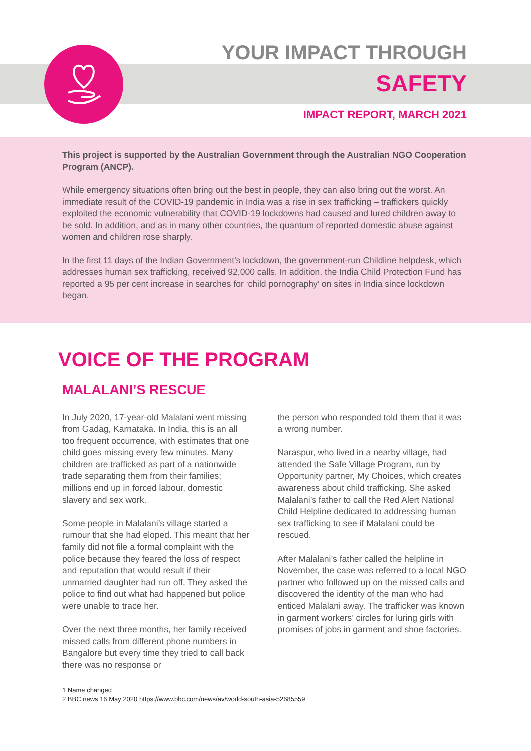YOUR IMPACT THROUGH
SAFETY
IMPACT REPORT, MARCH 2021
This project is supported by the Australian Government through the Australian NGO Cooperation Program (ANCP).
While emergency situations often bring out the best in people, they can also bring out the worst. An immediate result of the COVID-19 pandemic in India was a rise in sex trafficking – traffickers quickly exploited the economic vulnerability that COVID-19 lockdowns had caused and lured children away to be sold. In addition, and as in many other countries, the quantum of reported domestic abuse against women and children rose sharply.
In the first 11 days of the Indian Government’s lockdown, the government-run Childline helpdesk, which addresses human sex trafficking, received 92,000 calls. In addition, the India Child Protection Fund has reported a 95 per cent increase in searches for ‘child pornography’ on sites in India since lockdown began.
VOICE OF THE PROGRAM
MALALANI’S RESCUE
In July 2020, 17-year-old Malalani went missing from Gadag, Karnataka. In India, this is an all too frequent occurrence, with estimates that one child goes missing every few minutes. Many children are trafficked as part of a nationwide trade separating them from their families; millions end up in forced labour, domestic slavery and sex work.
Some people in Malalani’s village started a rumour that she had eloped. This meant that her family did not file a formal complaint with the police because they feared the loss of respect and reputation that would result if their unmarried daughter had run off. They asked the police to find out what had happened but police were unable to trace her.
Over the next three months, her family received missed calls from different phone numbers in Bangalore but every time they tried to call back there was no response or
the person who responded told them that it was a wrong number.
Naraspur, who lived in a nearby village, had attended the Safe Village Program, run by Opportunity partner, My Choices, which creates awareness about child trafficking. She asked Malalani’s father to call the Red Alert National Child Helpline dedicated to addressing human sex trafficking to see if Malalani could be rescued.
After Malalani’s father called the helpline in November, the case was referred to a local NGO partner who followed up on the missed calls and discovered the identity of the man who had enticed Malalani away. The trafficker was known in garment workers’ circles for luring girls with promises of jobs in garment and shoe factories.
1 Name changed
2 BBC news 16 May 2020 https://www.bbc.com/news/av/world-south-asia-52685559